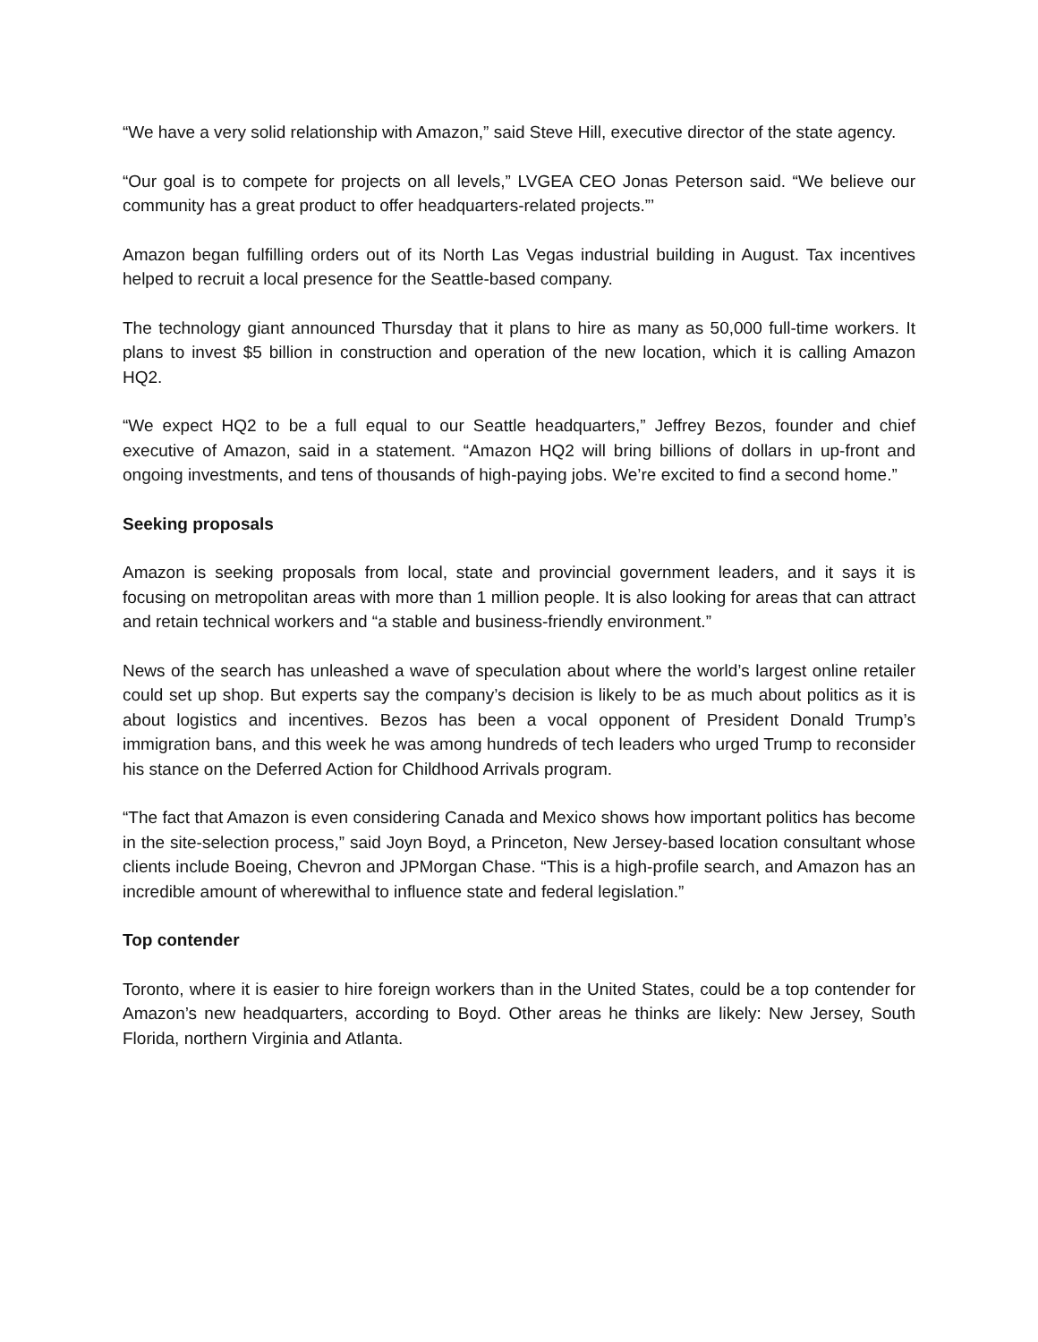“We have a very solid relationship with Amazon,” said Steve Hill, executive director of the state agency.
“Our goal is to compete for projects on all levels,” LVGEA CEO Jonas Peterson said. “We believe our community has a great product to offer headquarters-related projects.”’
Amazon began fulfilling orders out of its North Las Vegas industrial building in August. Tax incentives helped to recruit a local presence for the Seattle-based company.
The technology giant announced Thursday that it plans to hire as many as 50,000 full-time workers. It plans to invest $5 billion in construction and operation of the new location, which it is calling Amazon HQ2.
“We expect HQ2 to be a full equal to our Seattle headquarters,” Jeffrey Bezos, founder and chief executive of Amazon, said in a statement. “Amazon HQ2 will bring billions of dollars in up-front and ongoing investments, and tens of thousands of high-paying jobs. We’re excited to find a second home.”
Seeking proposals
Amazon is seeking proposals from local, state and provincial government leaders, and it says it is focusing on metropolitan areas with more than 1 million people. It is also looking for areas that can attract and retain technical workers and “a stable and business-friendly environment.”
News of the search has unleashed a wave of speculation about where the world’s largest online retailer could set up shop. But experts say the company’s decision is likely to be as much about politics as it is about logistics and incentives. Bezos has been a vocal opponent of President Donald Trump’s immigration bans, and this week he was among hundreds of tech leaders who urged Trump to reconsider his stance on the Deferred Action for Childhood Arrivals program.
“The fact that Amazon is even considering Canada and Mexico shows how important politics has become in the site-selection process,” said Joyn Boyd, a Princeton, New Jersey-based location consultant whose clients include Boeing, Chevron and JPMorgan Chase. “This is a high-profile search, and Amazon has an incredible amount of wherewithal to influence state and federal legislation.”
Top contender
Toronto, where it is easier to hire foreign workers than in the United States, could be a top contender for Amazon’s new headquarters, according to Boyd. Other areas he thinks are likely: New Jersey, South Florida, northern Virginia and Atlanta.